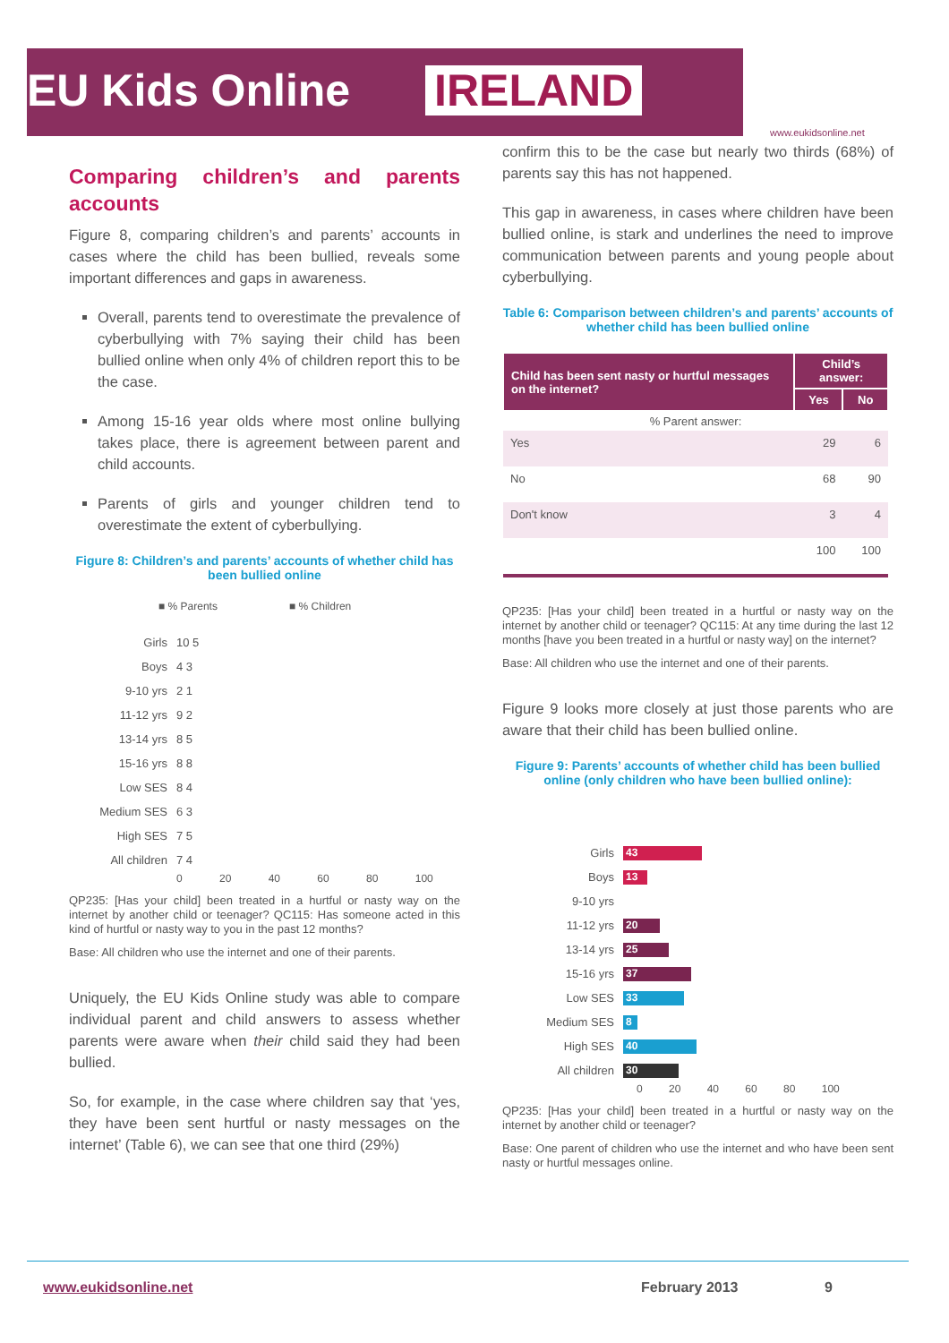EU Kids Online IRELAND
www.eukidsonline.net
Comparing children’s and parents accounts
Figure 8, comparing children’s and parents’ accounts in cases where the child has been bullied, reveals some important differences and gaps in awareness.
Overall, parents tend to overestimate the prevalence of cyberbullying with 7% saying their child has been bullied online when only 4% of children report this to be the case.
Among 15-16 year olds where most online bullying takes place, there is agreement between parent and child accounts.
Parents of girls and younger children tend to overestimate the extent of cyberbullying.
Figure 8: Children’s and parents’ accounts of whether child has been bullied online
■ % Parents ■ % Children
Girls 10 5
Boys 4 3
9-10 yrs 2 1
11-12 yrs 9 2
13-14 yrs 8 5
15-16 yrs 8 8
Low SES 8 4
Medium SES 6 3
High SES 7 5
All children 7 4
0 20 40 60 80 100
QP235: [Has your child] been treated in a hurtful or nasty way on the internet by another child or teenager? QC115: Has someone acted in this kind of hurtful or nasty way to you in the past 12 months?
Base: All children who use the internet and one of their parents.
Uniquely, the EU Kids Online study was able to compare individual parent and child answers to assess whether parents were aware when their child said they had been bullied.
So, for example, in the case where children say that ‘yes, they have been sent hurtful or nasty messages on the internet’ (Table 6), we can see that one third (29%)
confirm this to be the case but nearly two thirds (68%) of parents say this has not happened.
This gap in awareness, in cases where children have been bullied online, is stark and underlines the need to improve communication between parents and young people about cyberbullying.
Table 6: Comparison between children’s and parents’ accounts of whether child has been bullied online
| Child has been sent nasty or hurtful messages on the internet? | Child’s answer: | |
| --- | --- | --- |
| | Yes | No |
| % Parent answer: | | |
| Yes | 29 | 6 |
| No | 68 | 90 |
| Don't know | 3 | 4 |
| | 100 | 100 |
QP235: [Has your child] been treated in a hurtful or nasty way on the internet by another child or teenager? QC115: At any time during the last 12 months [have you been treated in a hurtful or nasty way] on the internet?
Base: All children who use the internet and one of their parents.
Figure 9 looks more closely at just those parents who are aware that their child has been bullied online.
Figure 9: Parents’ accounts of whether child has been bullied online (only children who have been bullied online):
Girls
43
Boys
13
9-10 yrs
11-12 yrs
20
13-14 yrs
25
15-16 yrs
37
Low SES
33
Medium SES
8
High SES
40
All children
30
0 20 40 60 80 100
QP235: [Has your child] been treated in a hurtful or nasty way on the internet by another child or teenager?
Base: One parent of children who use the internet and who have been sent nasty or hurtful messages online.
www.eukidsonline.net February 2013 9